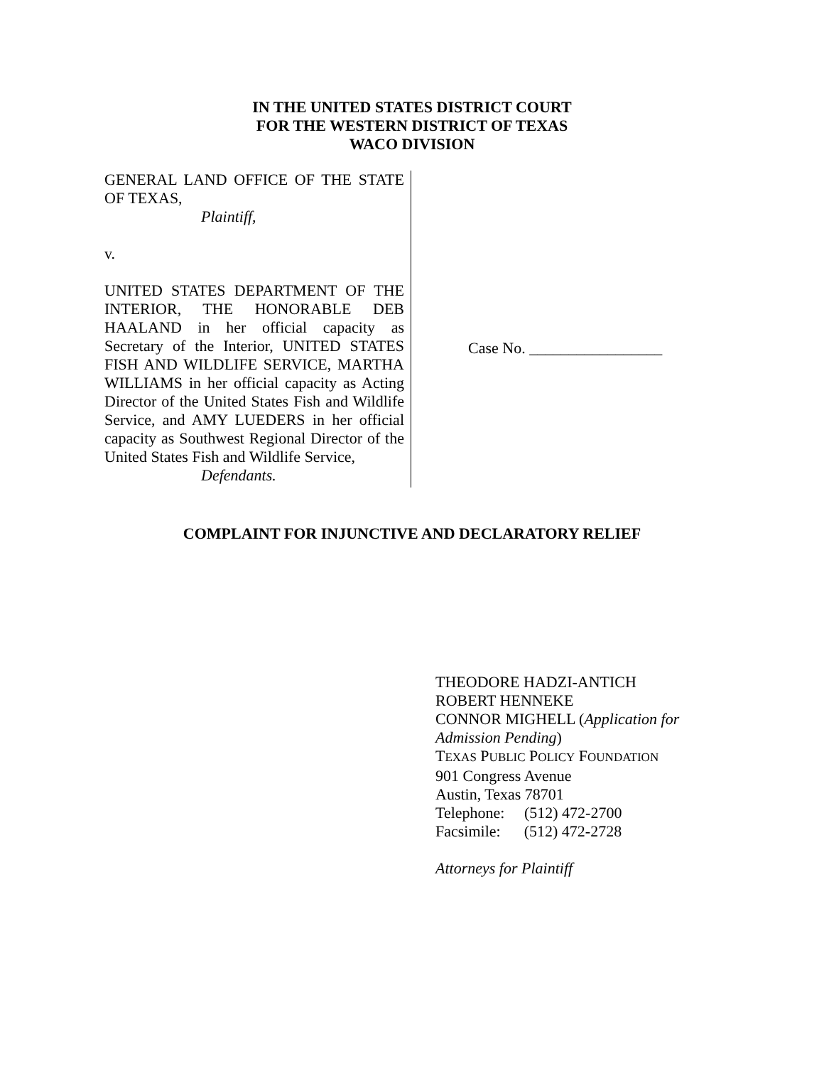IN THE UNITED STATES DISTRICT COURT
FOR THE WESTERN DISTRICT OF TEXAS
WACO DIVISION
GENERAL LAND OFFICE OF THE STATE OF TEXAS,
Plaintiff,
v.
UNITED STATES DEPARTMENT OF THE INTERIOR, THE HONORABLE DEB HAALAND in her official capacity as Secretary of the Interior, UNITED STATES FISH AND WILDLIFE SERVICE, MARTHA WILLIAMS in her official capacity as Acting Director of the United States Fish and Wildlife Service, and AMY LUEDERS in her official capacity as Southwest Regional Director of the United States Fish and Wildlife Service,
Defendants.
Case No. _________________
COMPLAINT FOR INJUNCTIVE AND DECLARATORY RELIEF
THEODORE HADZI-ANTICH
ROBERT HENNEKE
CONNOR MIGHELL (Application for Admission Pending)
TEXAS PUBLIC POLICY FOUNDATION
901 Congress Avenue
Austin, Texas 78701
Telephone: (512) 472-2700
Facsimile: (512) 472-2728
Attorneys for Plaintiff